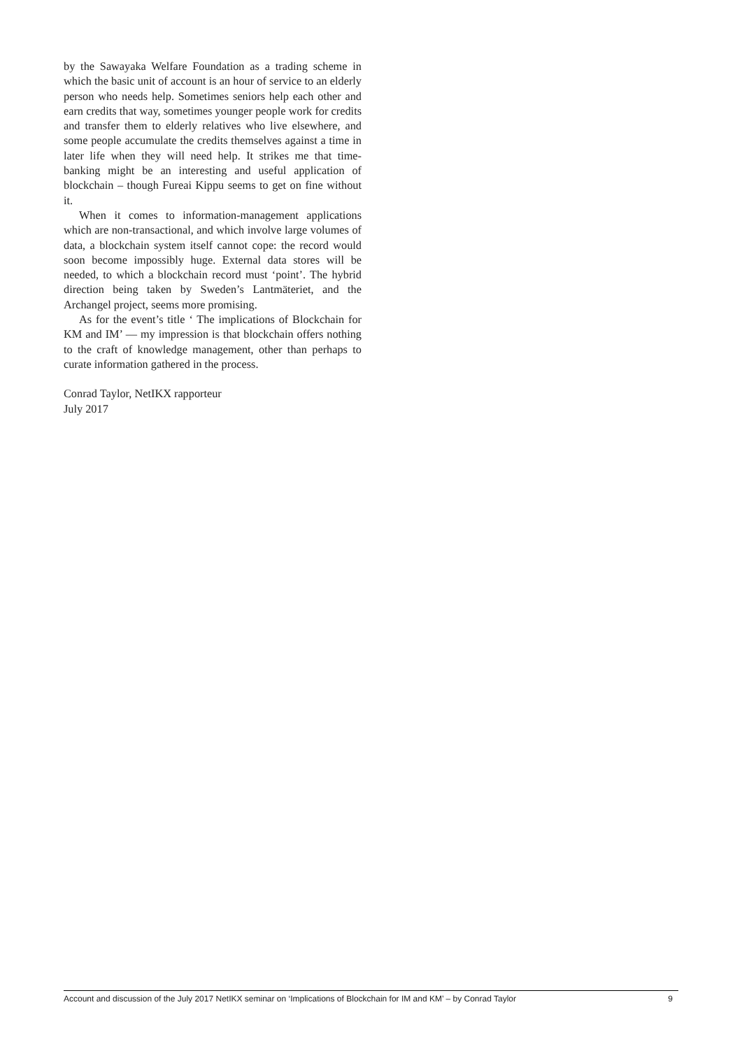by the Sawayaka Welfare Foundation as a trading scheme in which the basic unit of account is an hour of service to an elderly person who needs help. Sometimes seniors help each other and earn credits that way, sometimes younger people work for credits and transfer them to elderly relatives who live elsewhere, and some people accumulate the credits themselves against a time in later life when they will need help. It strikes me that time-banking might be an interesting and useful application of blockchain – though Fureai Kippu seems to get on fine without it.
When it comes to information-management applications which are non-transactional, and which involve large volumes of data, a blockchain system itself cannot cope: the record would soon become impossibly huge. External data stores will be needed, to which a blockchain record must ‘point’. The hybrid direction being taken by Sweden’s Lantmäteriet, and the Archangel project, seems more promising.
As for the event’s title ‘ The implications of Blockchain for KM and IM’ — my impression is that blockchain offers nothing to the craft of knowledge management, other than perhaps to curate information gathered in the process.
Conrad Taylor, NetIKX rapporteur
July 2017
Account and discussion of the July 2017 NetIKX seminar on ‘Implications of Blockchain for IM and KM’ – by Conrad Taylor 9